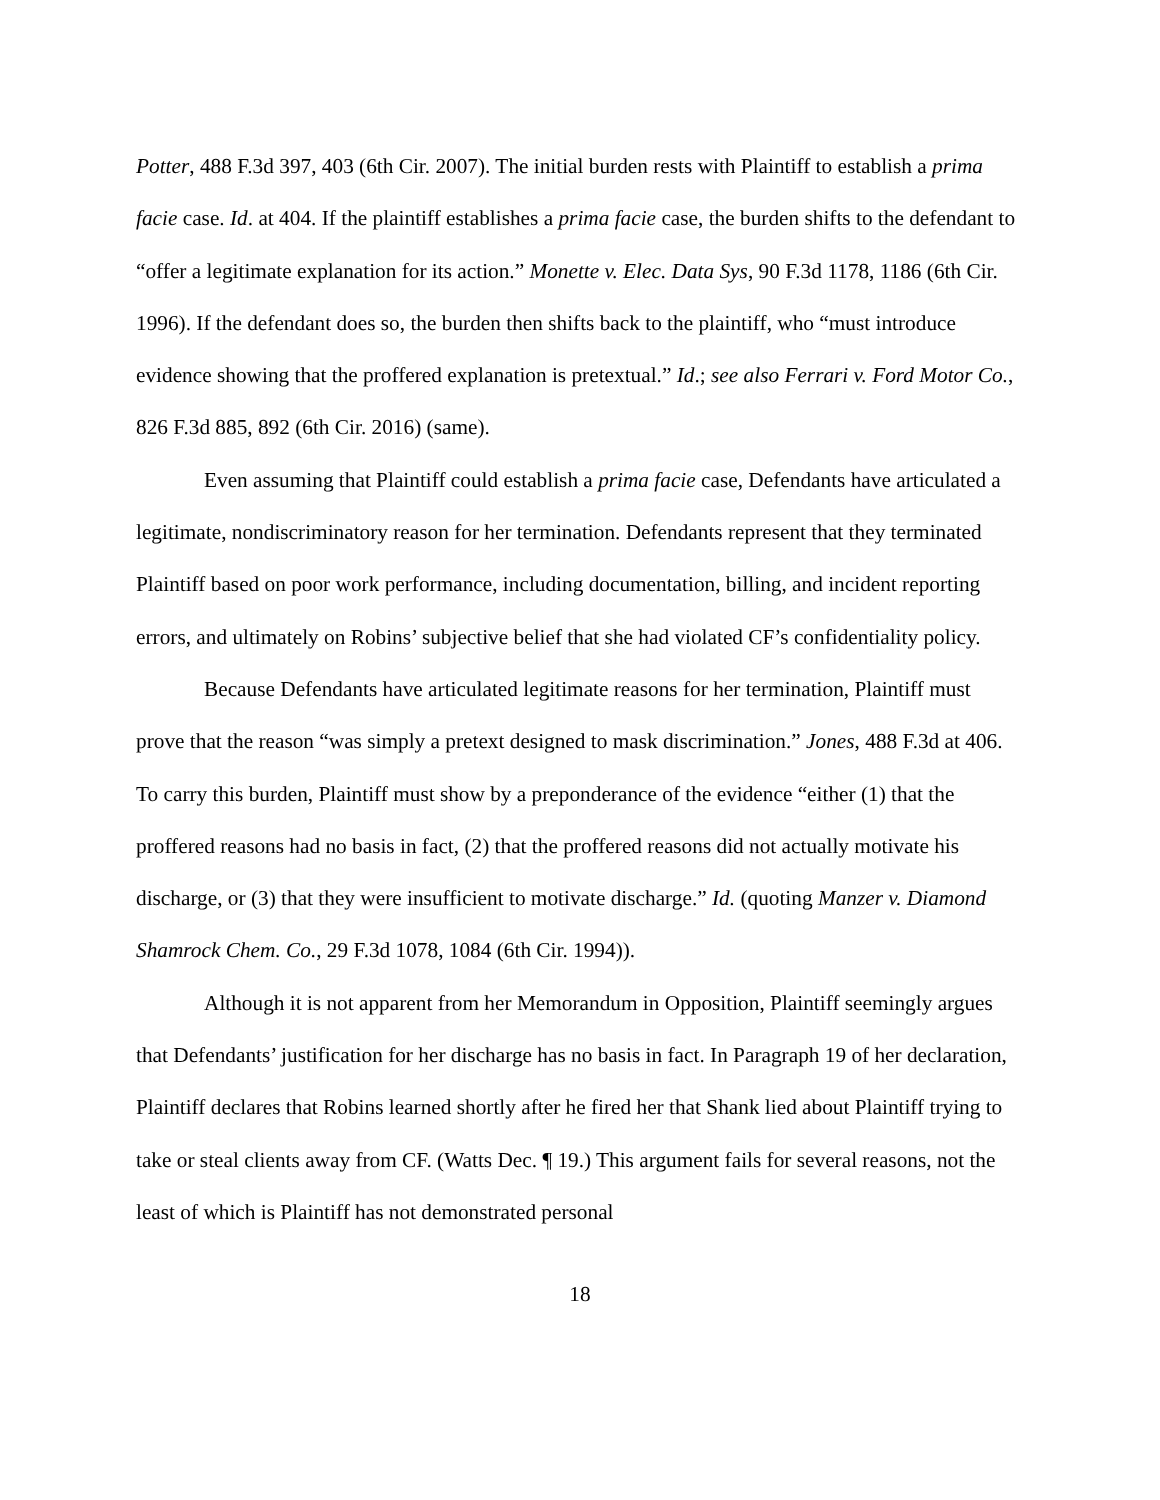Potter, 488 F.3d 397, 403 (6th Cir. 2007). The initial burden rests with Plaintiff to establish a prima facie case. Id. at 404. If the plaintiff establishes a prima facie case, the burden shifts to the defendant to “offer a legitimate explanation for its action.” Monette v. Elec. Data Sys, 90 F.3d 1178, 1186 (6th Cir. 1996). If the defendant does so, the burden then shifts back to the plaintiff, who “must introduce evidence showing that the proffered explanation is pretextual.” Id.; see also Ferrari v. Ford Motor Co., 826 F.3d 885, 892 (6th Cir. 2016) (same).
Even assuming that Plaintiff could establish a prima facie case, Defendants have articulated a legitimate, nondiscriminatory reason for her termination. Defendants represent that they terminated Plaintiff based on poor work performance, including documentation, billing, and incident reporting errors, and ultimately on Robins’ subjective belief that she had violated CF’s confidentiality policy.
Because Defendants have articulated legitimate reasons for her termination, Plaintiff must prove that the reason “was simply a pretext designed to mask discrimination.” Jones, 488 F.3d at 406. To carry this burden, Plaintiff must show by a preponderance of the evidence “either (1) that the proffered reasons had no basis in fact, (2) that the proffered reasons did not actually motivate his discharge, or (3) that they were insufficient to motivate discharge.” Id. (quoting Manzer v. Diamond Shamrock Chem. Co., 29 F.3d 1078, 1084 (6th Cir. 1994)).
Although it is not apparent from her Memorandum in Opposition, Plaintiff seemingly argues that Defendants’ justification for her discharge has no basis in fact. In Paragraph 19 of her declaration, Plaintiff declares that Robins learned shortly after he fired her that Shank lied about Plaintiff trying to take or steal clients away from CF. (Watts Dec. ¶ 19.) This argument fails for several reasons, not the least of which is Plaintiff has not demonstrated personal
18